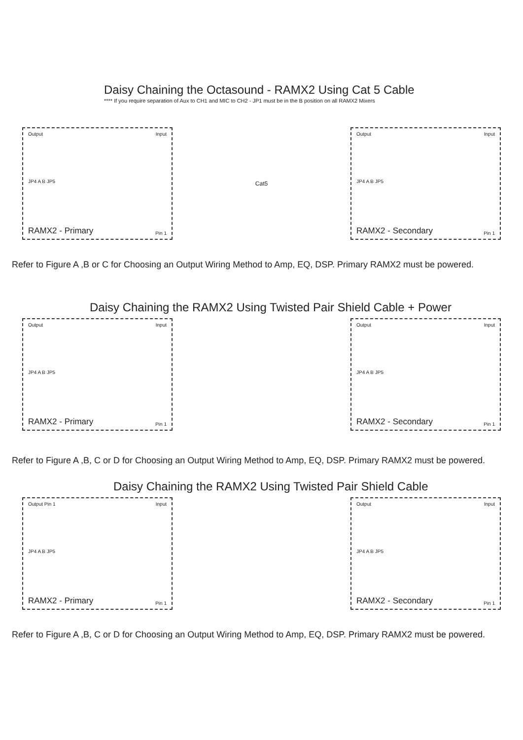Daisy Chaining the Octasound - RAMX2 Using Cat 5 Cable
**** If you require separation of Aux to CH1 and MIC to CH2 - JP1 must be in the B position on all RAMX2 Mixers
Output Input
JP4 A B JP5
RAMX2 - Primary Pin 1
Cat5
Output Input
JP4 A B JP5
RAMX2 - Secondary Pin 1
Refer to Figure A ,B or C for Choosing an Output Wiring Method to Amp, EQ, DSP. Primary RAMX2 must be powered.
Daisy Chaining the RAMX2 Using Twisted Pair Shield Cable + Power
Output Input
JP4 A B JP5
RAMX2 - Primary Pin 1
Output Input
JP4 A B JP5
RAMX2 - Secondary Pin 1
Refer to Figure A ,B, C or D for Choosing an Output Wiring Method to Amp, EQ, DSP. Primary RAMX2 must be powered.
Daisy Chaining the RAMX2 Using Twisted Pair Shield Cable
Output Pin 1 Input
JP4 A B JP5
RAMX2 - Primary Pin 1
Output Input
JP4 A B JP5
RAMX2 - Secondary Pin 1
Refer to Figure A ,B, C or D for Choosing an Output Wiring Method to Amp, EQ, DSP. Primary RAMX2 must be powered.